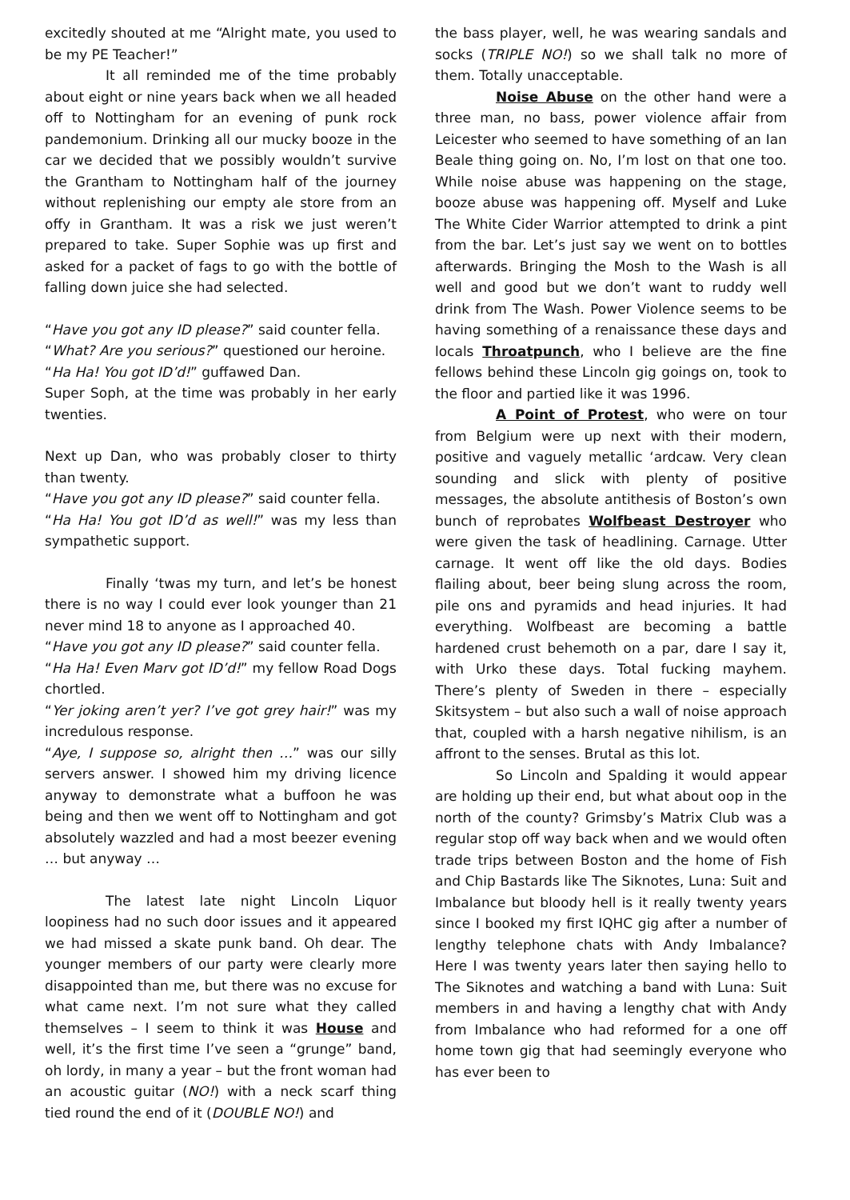excitedly shouted at me “Alright mate, you used to be my PE Teacher!”
It all reminded me of the time probably about eight or nine years back when we all headed off to Nottingham for an evening of punk rock pandemonium. Drinking all our mucky booze in the car we decided that we possibly wouldn’t survive the Grantham to Nottingham half of the journey without replenishing our empty ale store from an offy in Grantham. It was a risk we just weren’t prepared to take. Super Sophie was up first and asked for a packet of fags to go with the bottle of falling down juice she had selected.
“Have you got any ID please?” said counter fella.
“What? Are you serious?” questioned our heroine.
“Ha Ha! You got ID’d!” guffawed Dan.
Super Soph, at the time was probably in her early twenties.
Next up Dan, who was probably closer to thirty than twenty.
“Have you got any ID please?” said counter fella.
“Ha Ha! You got ID’d as well!” was my less than sympathetic support.
Finally ‘twas my turn, and let’s be honest there is no way I could ever look younger than 21 never mind 18 to anyone as I approached 40.
“Have you got any ID please?” said counter fella.
“Ha Ha! Even Marv got ID’d!” my fellow Road Dogs chortled.
“Yer joking aren’t yer? I’ve got grey hair!” was my incredulous response.
“Aye, I suppose so, alright then …” was our silly servers answer. I showed him my driving licence anyway to demonstrate what a buffoon he was being and then we went off to Nottingham and got absolutely wazzled and had a most beezer evening … but anyway …
The latest late night Lincoln Liquor loopiness had no such door issues and it appeared we had missed a skate punk band. Oh dear. The younger members of our party were clearly more disappointed than me, but there was no excuse for what came next. I’m not sure what they called themselves – I seem to think it was House and well, it’s the first time I’ve seen a “grunge” band, oh lordy, in many a year – but the front woman had an acoustic guitar (NO!) with a neck scarf thing tied round the end of it (DOUBLE NO!) and
the bass player, well, he was wearing sandals and socks (TRIPLE NO!) so we shall talk no more of them. Totally unacceptable.
Noise Abuse on the other hand were a three man, no bass, power violence affair from Leicester who seemed to have something of an Ian Beale thing going on. No, I’m lost on that one too. While noise abuse was happening on the stage, booze abuse was happening off. Myself and Luke The White Cider Warrior attempted to drink a pint from the bar. Let’s just say we went on to bottles afterwards. Bringing the Mosh to the Wash is all well and good but we don’t want to ruddy well drink from The Wash. Power Violence seems to be having something of a renaissance these days and locals Throatpunch, who I believe are the fine fellows behind these Lincoln gig goings on, took to the floor and partied like it was 1996.
A Point of Protest, who were on tour from Belgium were up next with their modern, positive and vaguely metallic ‘ardcaw. Very clean sounding and slick with plenty of positive messages, the absolute antithesis of Boston’s own bunch of reprobates Wolfbeast Destroyer who were given the task of headlining. Carnage. Utter carnage. It went off like the old days. Bodies flailing about, beer being slung across the room, pile ons and pyramids and head injuries. It had everything. Wolfbeast are becoming a battle hardened crust behemoth on a par, dare I say it, with Urko these days. Total fucking mayhem. There’s plenty of Sweden in there – especially Skitsystem – but also such a wall of noise approach that, coupled with a harsh negative nihilism, is an affront to the senses. Brutal as this lot.
So Lincoln and Spalding it would appear are holding up their end, but what about oop in the north of the county? Grimsby’s Matrix Club was a regular stop off way back when and we would often trade trips between Boston and the home of Fish and Chip Bastards like The Siknotes, Luna: Suit and Imbalance but bloody hell is it really twenty years since I booked my first IQHC gig after a number of lengthy telephone chats with Andy Imbalance? Here I was twenty years later then saying hello to The Siknotes and watching a band with Luna: Suit members in and having a lengthy chat with Andy from Imbalance who had reformed for a one off home town gig that had seemingly everyone who has ever been to